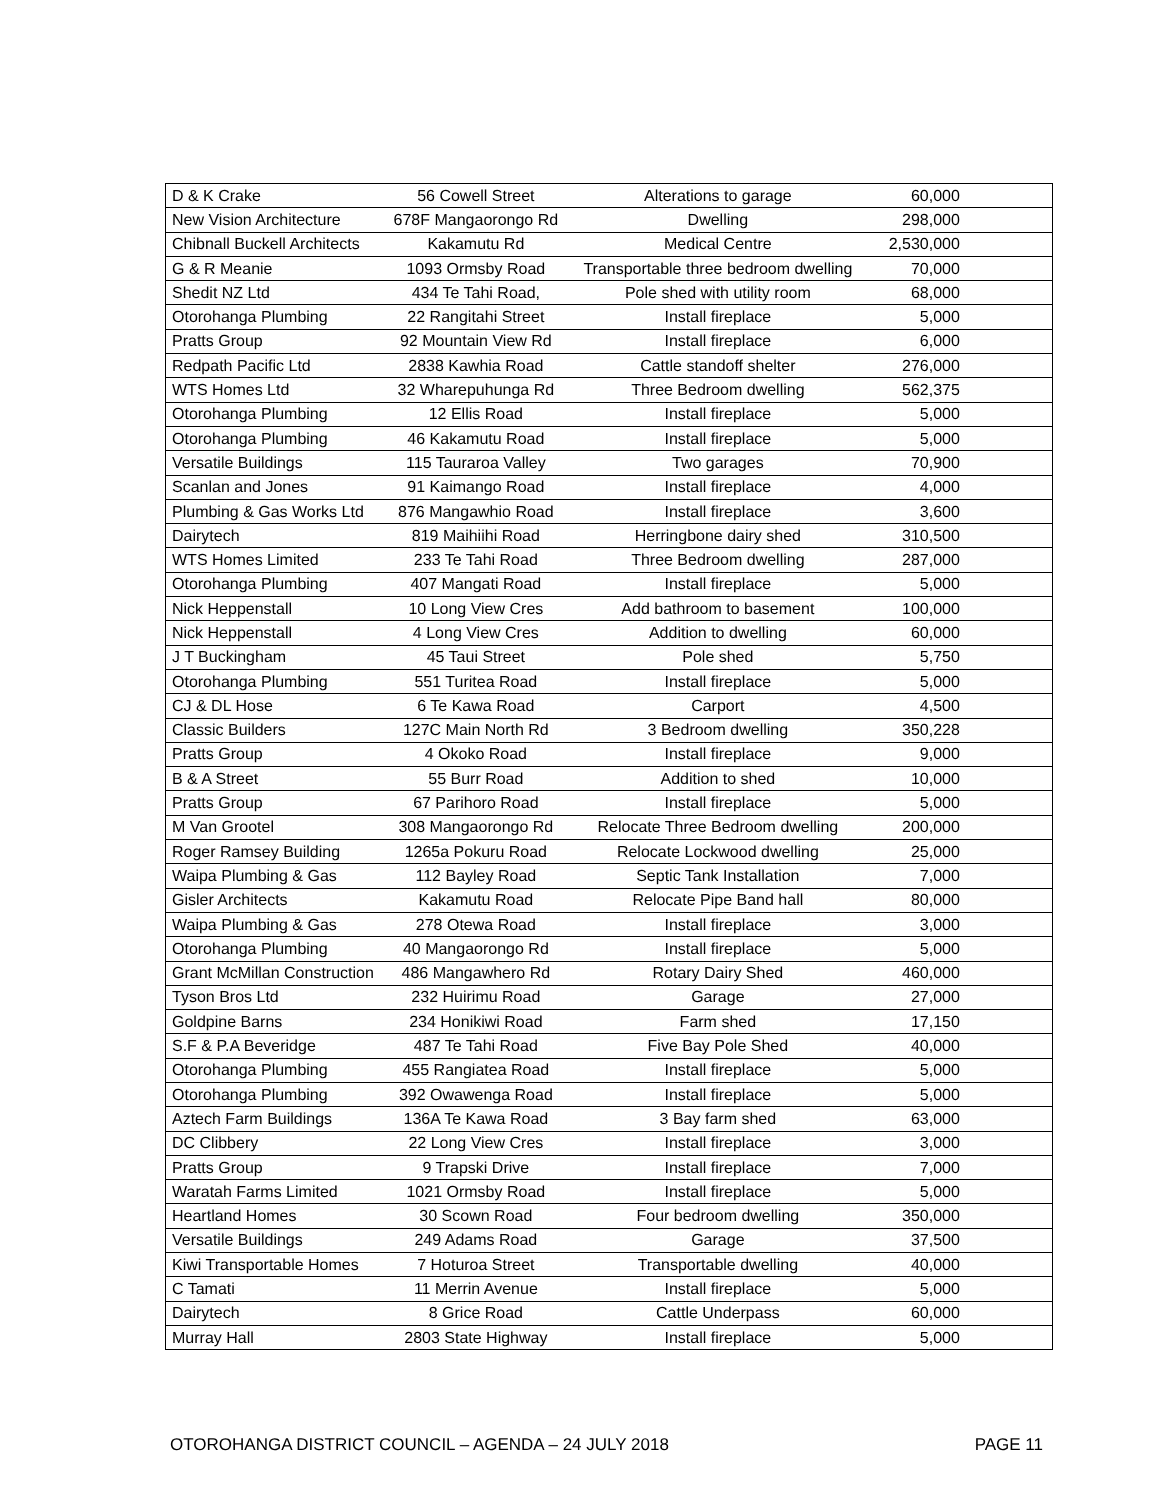| D & K Crake | 56 Cowell Street | Alterations to garage | 60,000 | |
| New Vision Architecture | 678F Mangaorongo Rd | Dwelling | 298,000 | |
| Chibnall Buckell Architects | Kakamutu Rd | Medical Centre | 2,530,000 | |
| G & R Meanie | 1093 Ormsby Road | Transportable three bedroom dwelling | 70,000 | |
| Shedit NZ Ltd | 434 Te Tahi Road, | Pole shed with utility room | 68,000 | |
| Otorohanga Plumbing | 22 Rangitahi Street | Install fireplace | 5,000 | |
| Pratts Group | 92 Mountain View Rd | Install fireplace | 6,000 | |
| Redpath Pacific Ltd | 2838 Kawhia Road | Cattle standoff shelter | 276,000 | |
| WTS Homes Ltd | 32 Wharepuhunga Rd | Three Bedroom dwelling | 562,375 | |
| Otorohanga Plumbing | 12 Ellis Road | Install fireplace | 5,000 | |
| Otorohanga Plumbing | 46 Kakamutu Road | Install fireplace | 5,000 | |
| Versatile Buildings | 115 Tauraroa Valley | Two garages | 70,900 | |
| Scanlan and Jones | 91 Kaimango Road | Install fireplace | 4,000 | |
| Plumbing & Gas Works Ltd | 876 Mangawhio Road | Install fireplace | 3,600 | |
| Dairytech | 819 Maihiihi Road | Herringbone dairy shed | 310,500 | |
| WTS Homes Limited | 233 Te Tahi Road | Three Bedroom dwelling | 287,000 | |
| Otorohanga Plumbing | 407 Mangati Road | Install fireplace | 5,000 | |
| Nick Heppenstall | 10 Long View Cres | Add bathroom to basement | 100,000 | |
| Nick Heppenstall | 4 Long View Cres | Addition to dwelling | 60,000 | |
| J T Buckingham | 45 Taui Street | Pole shed | 5,750 | |
| Otorohanga Plumbing | 551 Turitea Road | Install fireplace | 5,000 | |
| CJ & DL Hose | 6 Te Kawa Road | Carport | 4,500 | |
| Classic Builders | 127C Main North Rd | 3 Bedroom dwelling | 350,228 | |
| Pratts Group | 4 Okoko Road | Install fireplace | 9,000 | |
| B & A Street | 55 Burr Road | Addition to shed | 10,000 | |
| Pratts Group | 67 Parihoro Road | Install fireplace | 5,000 | |
| M Van Grootel | 308 Mangaorongo Rd | Relocate Three Bedroom dwelling | 200,000 | |
| Roger Ramsey Building | 1265a Pokuru Road | Relocate Lockwood dwelling | 25,000 | |
| Waipa Plumbing & Gas | 112 Bayley Road | Septic Tank Installation | 7,000 | |
| Gisler Architects | Kakamutu Road | Relocate Pipe Band hall | 80,000 | |
| Waipa Plumbing & Gas | 278 Otewa Road | Install fireplace | 3,000 | |
| Otorohanga Plumbing | 40 Mangaorongo Rd | Install fireplace | 5,000 | |
| Grant McMillan Construction | 486 Mangawhero Rd | Rotary Dairy Shed | 460,000 | |
| Tyson Bros Ltd | 232 Huirimu Road | Garage | 27,000 | |
| Goldpine Barns | 234 Honikiwi Road | Farm shed | 17,150 | |
| S.F & P.A Beveridge | 487 Te Tahi Road | Five Bay Pole Shed | 40,000 | |
| Otorohanga Plumbing | 455 Rangiatea Road | Install fireplace | 5,000 | |
| Otorohanga Plumbing | 392 Owawenga Road | Install fireplace | 5,000 | |
| Aztech Farm Buildings | 136A Te Kawa Road | 3 Bay farm shed | 63,000 | |
| DC Clibbery | 22 Long View Cres | Install fireplace | 3,000 | |
| Pratts Group | 9 Trapski Drive | Install fireplace | 7,000 | |
| Waratah Farms Limited | 1021 Ormsby Road | Install fireplace | 5,000 | |
| Heartland Homes | 30 Scown Road | Four bedroom dwelling | 350,000 | |
| Versatile Buildings | 249 Adams Road | Garage | 37,500 | |
| Kiwi Transportable Homes | 7 Hoturoa Street | Transportable dwelling | 40,000 | |
| C Tamati | 11 Merrin Avenue | Install fireplace | 5,000 | |
| Dairytech | 8 Grice Road | Cattle Underpass | 60,000 | |
| Murray Hall | 2803 State Highway | Install fireplace | 5,000 | |
OTOROHANGA DISTRICT COUNCIL – AGENDA – 24 JULY 2018 PAGE 11